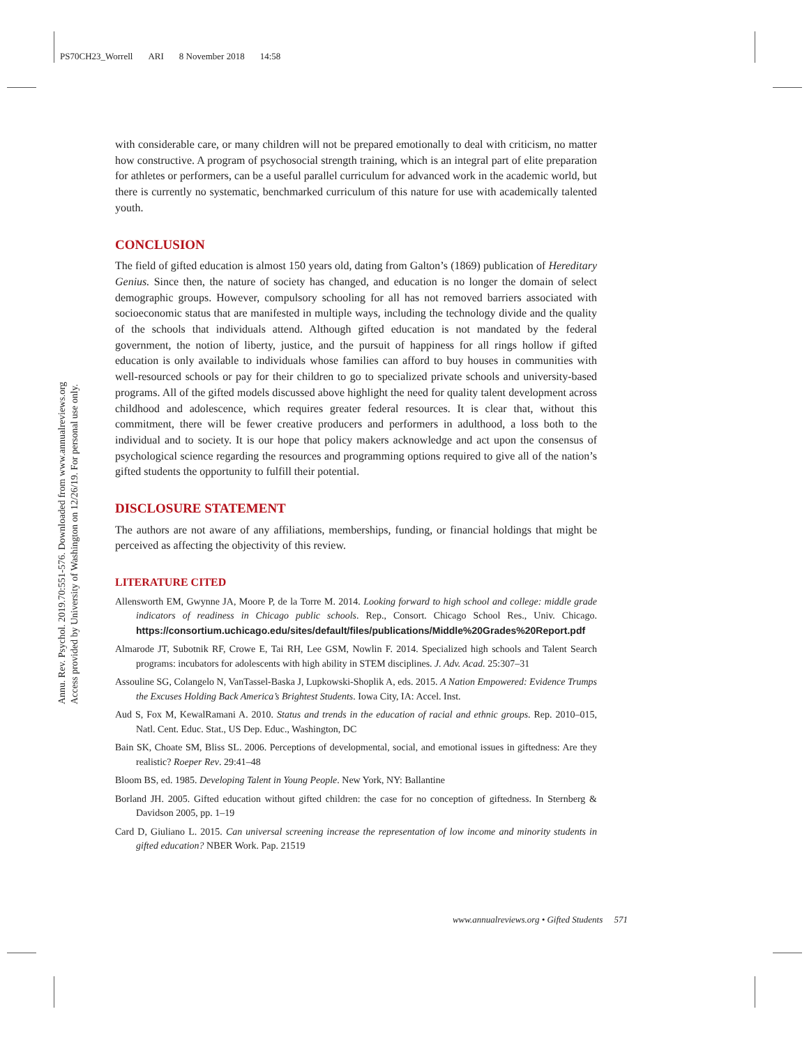PS70CH23_Worrell ARI 8 November 2018 14:58
Annu. Rev. Psychol. 2019.70:551-576. Downloaded from www.annualreviews.org
Access provided by University of Washington on 12/26/19. For personal use only.
with considerable care, or many children will not be prepared emotionally to deal with criticism, no matter how constructive. A program of psychosocial strength training, which is an integral part of elite preparation for athletes or performers, can be a useful parallel curriculum for advanced work in the academic world, but there is currently no systematic, benchmarked curriculum of this nature for use with academically talented youth.
CONCLUSION
The field of gifted education is almost 150 years old, dating from Galton’s (1869) publication of Hereditary Genius. Since then, the nature of society has changed, and education is no longer the domain of select demographic groups. However, compulsory schooling for all has not removed barriers associated with socioeconomic status that are manifested in multiple ways, including the technology divide and the quality of the schools that individuals attend. Although gifted education is not mandated by the federal government, the notion of liberty, justice, and the pursuit of happiness for all rings hollow if gifted education is only available to individuals whose families can afford to buy houses in communities with well-resourced schools or pay for their children to go to specialized private schools and university-based programs. All of the gifted models discussed above highlight the need for quality talent development across childhood and adolescence, which requires greater federal resources. It is clear that, without this commitment, there will be fewer creative producers and performers in adulthood, a loss both to the individual and to society. It is our hope that policy makers acknowledge and act upon the consensus of psychological science regarding the resources and programming options required to give all of the nation’s gifted students the opportunity to fulfill their potential.
DISCLOSURE STATEMENT
The authors are not aware of any affiliations, memberships, funding, or financial holdings that might be perceived as affecting the objectivity of this review.
LITERATURE CITED
Allensworth EM, Gwynne JA, Moore P, de la Torre M. 2014. Looking forward to high school and college: middle grade indicators of readiness in Chicago public schools. Rep., Consort. Chicago School Res., Univ. Chicago. https://consortium.uchicago.edu/sites/default/files/publications/Middle%20Grades%20Report.pdf
Almarode JT, Subotnik RF, Crowe E, Tai RH, Lee GSM, Nowlin F. 2014. Specialized high schools and Talent Search programs: incubators for adolescents with high ability in STEM disciplines. J. Adv. Acad. 25:307–31
Assouline SG, Colangelo N, VanTassel-Baska J, Lupkowski-Shoplik A, eds. 2015. A Nation Empowered: Evidence Trumps the Excuses Holding Back America’s Brightest Students. Iowa City, IA: Accel. Inst.
Aud S, Fox M, KewalRamani A. 2010. Status and trends in the education of racial and ethnic groups. Rep. 2010–015, Natl. Cent. Educ. Stat., US Dep. Educ., Washington, DC
Bain SK, Choate SM, Bliss SL. 2006. Perceptions of developmental, social, and emotional issues in giftedness: Are they realistic? Roeper Rev. 29:41–48
Bloom BS, ed. 1985. Developing Talent in Young People. New York, NY: Ballantine
Borland JH. 2005. Gifted education without gifted children: the case for no conception of giftedness. In Sternberg & Davidson 2005, pp. 1–19
Card D, Giuliano L. 2015. Can universal screening increase the representation of low income and minority students in gifted education? NBER Work. Pap. 21519
www.annualreviews.org • Gifted Students 571